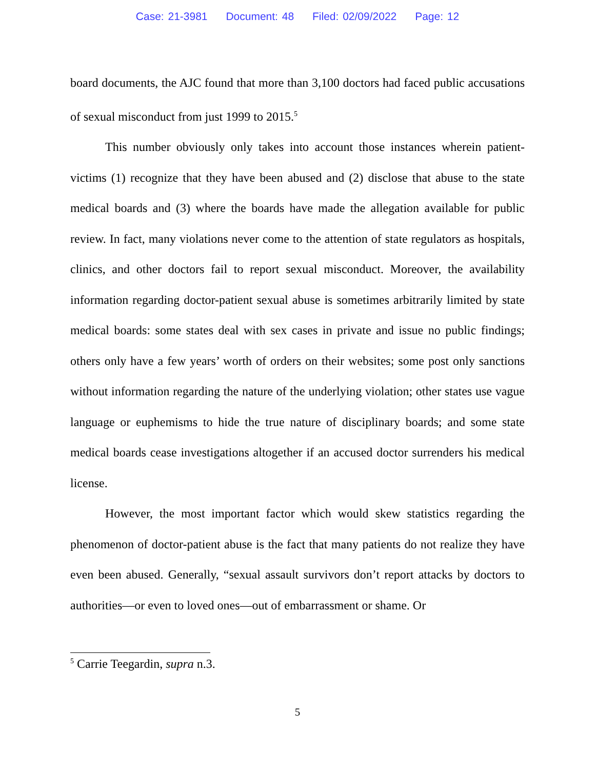Case: 21-3981 Document: 48 Filed: 02/09/2022 Page: 12
board documents, the AJC found that more than 3,100 doctors had faced public accusations of sexual misconduct from just 1999 to 2015.<sup>5</sup>
This number obviously only takes into account those instances wherein patient-victims (1) recognize that they have been abused and (2) disclose that abuse to the state medical boards and (3) where the boards have made the allegation available for public review. In fact, many violations never come to the attention of state regulators as hospitals, clinics, and other doctors fail to report sexual misconduct. Moreover, the availability information regarding doctor-patient sexual abuse is sometimes arbitrarily limited by state medical boards: some states deal with sex cases in private and issue no public findings; others only have a few years’ worth of orders on their websites; some post only sanctions without information regarding the nature of the underlying violation; other states use vague language or euphemisms to hide the true nature of disciplinary boards; and some state medical boards cease investigations altogether if an accused doctor surrenders his medical license.
However, the most important factor which would skew statistics regarding the phenomenon of doctor-patient abuse is the fact that many patients do not realize they have even been abused. Generally, “sexual assault survivors don’t report attacks by doctors to authorities—or even to loved ones—out of embarrassment or shame. Or
<sup>5</sup> Carrie Teegardin, supra n.3.
5